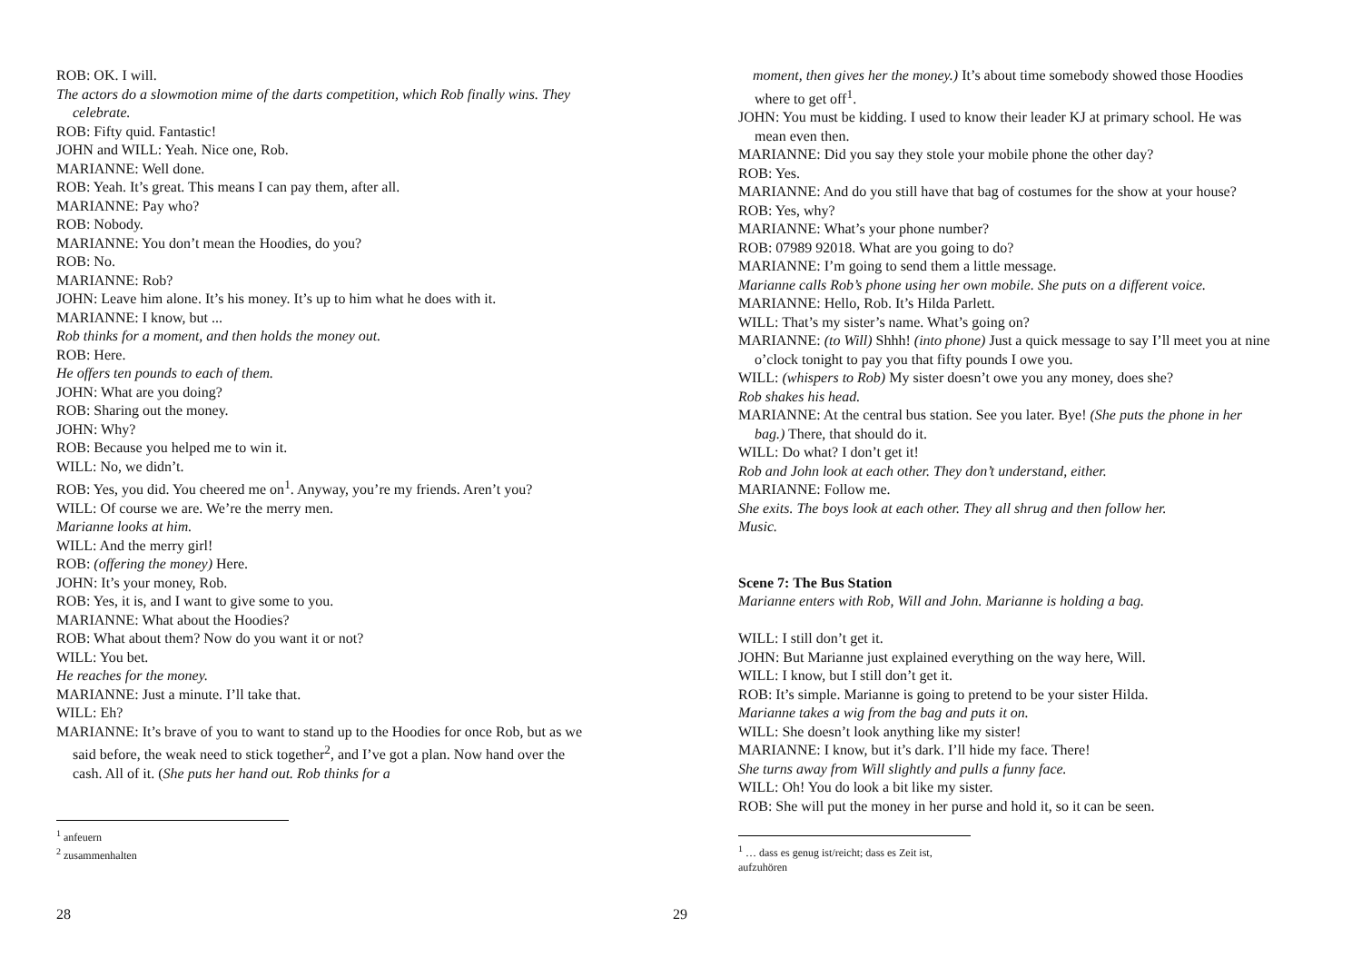ROB: OK. I will.
The actors do a slowmotion mime of the darts competition, which Rob finally wins. They celebrate.
ROB: Fifty quid. Fantastic!
JOHN and WILL: Yeah. Nice one, Rob.
MARIANNE: Well done.
ROB: Yeah. It’s great. This means I can pay them, after all.
MARIANNE: Pay who?
ROB: Nobody.
MARIANNE: You don’t mean the Hoodies, do you?
ROB: No.
MARIANNE: Rob?
JOHN: Leave him alone. It’s his money. It’s up to him what he does with it.
MARIANNE: I know, but ...
Rob thinks for a moment, and then holds the money out.
ROB: Here.
He offers ten pounds to each of them.
JOHN: What are you doing?
ROB: Sharing out the money.
JOHN: Why?
ROB: Because you helped me to win it.
WILL: No, we didn’t.
ROB: Yes, you did. You cheered me on<sup>1</sup>. Anyway, you’re my friends. Aren’t you?
WILL: Of course we are. We’re the merry men.
Marianne looks at him.
WILL: And the merry girl!
ROB: (offering the money) Here.
JOHN: It’s your money, Rob.
ROB: Yes, it is, and I want to give some to you.
MARIANNE: What about the Hoodies?
ROB: What about them? Now do you want it or not?
WILL: You bet.
He reaches for the money.
MARIANNE: Just a minute. I’ll take that.
WILL: Eh?
MARIANNE: It’s brave of you to want to stand up to the Hoodies for once Rob, but as we said before, the weak need to stick together<sup>2</sup>, and I’ve got a plan. Now hand over the cash. All of it. (She puts her hand out. Rob thinks for a
<sup>1</sup> anfeuern
<sup>2</sup> zusammenhalten
28
moment, then gives her the money.) It’s about time somebody showed those Hoodies where to get off<sup>1</sup>.
JOHN: You must be kidding. I used to know their leader KJ at primary school. He was mean even then.
MARIANNE: Did you say they stole your mobile phone the other day?
ROB: Yes.
MARIANNE: And do you still have that bag of costumes for the show at your house?
ROB: Yes, why?
MARIANNE: What’s your phone number?
ROB: 07989 92018. What are you going to do?
MARIANNE: I’m going to send them a little message.
Marianne calls Rob’s phone using her own mobile. She puts on a different voice.
MARIANNE: Hello, Rob. It’s Hilda Parlett.
WILL: That’s my sister’s name. What’s going on?
MARIANNE: (to Will) Shhh! (into phone) Just a quick message to say I’ll meet you at nine o’clock tonight to pay you that fifty pounds I owe you.
WILL: (whispers to Rob) My sister doesn’t owe you any money, does she?
Rob shakes his head.
MARIANNE: At the central bus station. See you later. Bye! (She puts the phone in her bag.) There, that should do it.
WILL: Do what? I don’t get it!
Rob and John look at each other. They don’t understand, either.
MARIANNE: Follow me.
She exits. The boys look at each other. They all shrug and then follow her.
Music.
Scene 7: The Bus Station
Marianne enters with Rob, Will and John. Marianne is holding a bag.
WILL: I still don’t get it.
JOHN: But Marianne just explained everything on the way here, Will.
WILL: I know, but I still don’t get it.
ROB: It’s simple. Marianne is going to pretend to be your sister Hilda.
Marianne takes a wig from the bag and puts it on.
WILL: She doesn’t look anything like my sister!
MARIANNE: I know, but it’s dark. I’ll hide my face. There!
She turns away from Will slightly and pulls a funny face.
WILL: Oh! You do look a bit like my sister.
ROB: She will put the money in her purse and hold it, so it can be seen.
<sup>1</sup> … dass es genug ist/reicht; dass es Zeit ist, aufzuhören
29